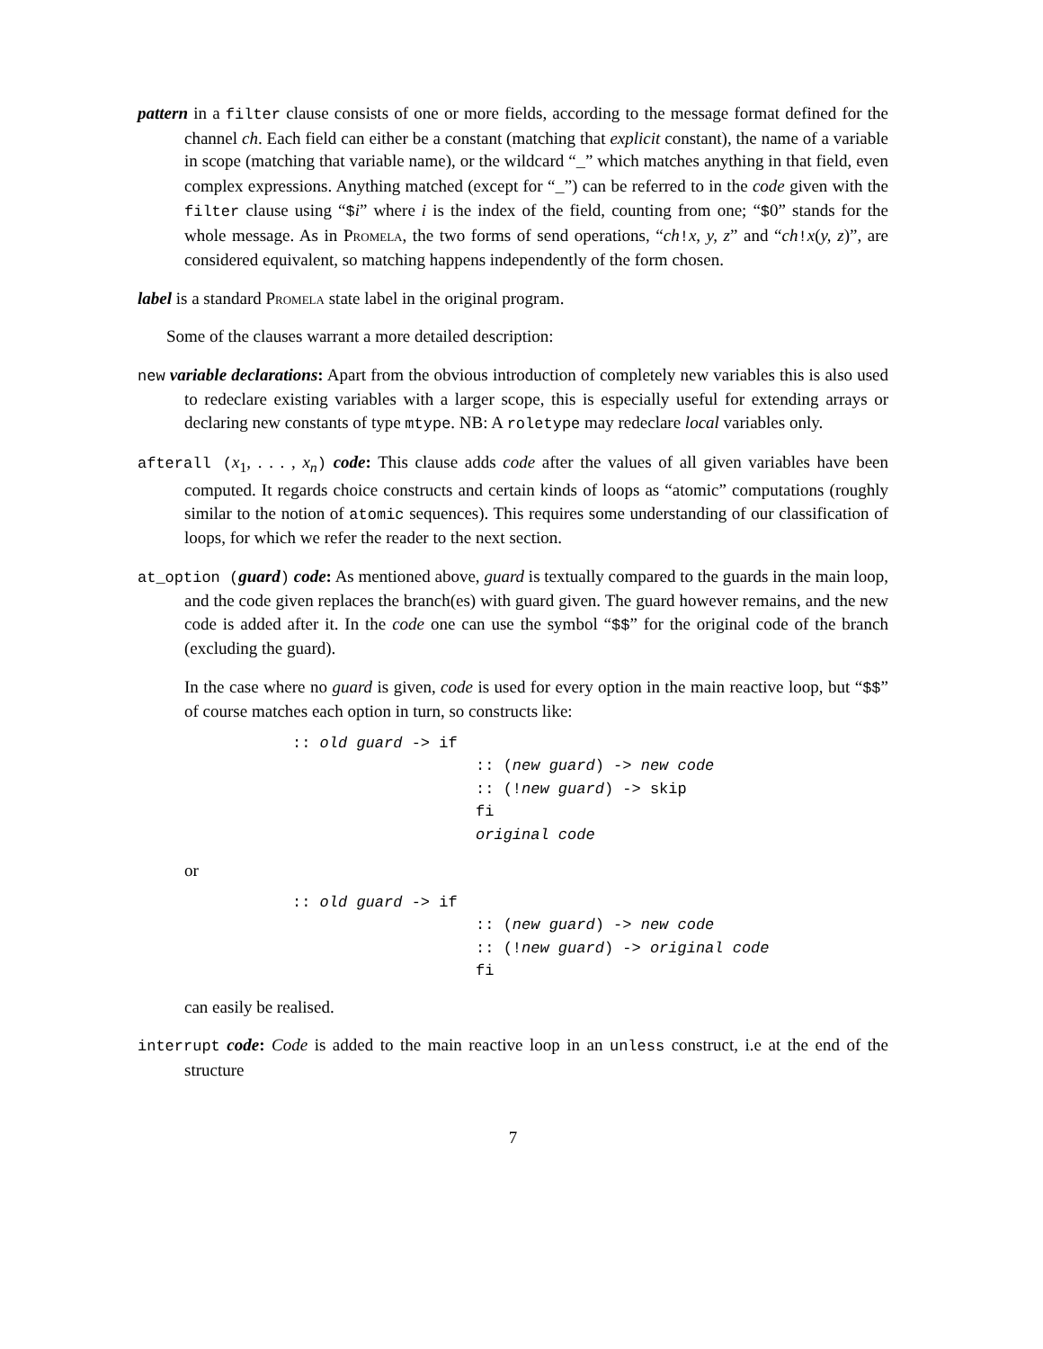pattern in a filter clause consists of one or more fields, according to the message format defined for the channel ch. Each field can either be a constant (matching that explicit constant), the name of a variable in scope (matching that variable name), or the wildcard “_” which matches anything in that field, even complex expressions. Anything matched (except for “_”) can be referred to in the code given with the filter clause using “$i” where i is the index of the field, counting from one; “$0” stands for the whole message. As in Promela, the two forms of send operations, “ch!x, y, z” and “ch!x(y, z)”, are considered equivalent, so matching happens independently of the form chosen.
label is a standard Promela state label in the original program.
Some of the clauses warrant a more detailed description:
new variable declarations: Apart from the obvious introduction of completely new variables this is also used to redeclare existing variables with a larger scope, this is especially useful for extending arrays or declaring new constants of type mtype. NB: A roletype may redeclare local variables only.
afterall (x<sub>1</sub>, . . . , x<sub>n</sub>) code: This clause adds code after the values of all given variables have been computed. It regards choice constructs and certain kinds of loops as “atomic” computations (roughly similar to the notion of atomic sequences). This requires some understanding of our classification of loops, for which we refer the reader to the next section.
at_option (guard) code: As mentioned above, guard is textually compared to the guards in the main loop, and the code given replaces the branch(es) with guard given. The guard however remains, and the new code is added after it. In the code one can use the symbol “$$” for the original code of the branch (excluding the guard).
In the case where no guard is given, code is used for every option in the main reactive loop, but “$$” of course matches each option in turn, so constructs like:
:: old guard -> if
                    :: (new guard) -> new code
                    :: (!new guard) -> skip
                    fi
                    original code
or
:: old guard -> if
                    :: (new guard) -> new code
                    :: (!new guard) -> original code
                    fi
can easily be realised.
interrupt code: Code is added to the main reactive loop in an unless construct, i.e at the end of the structure
7